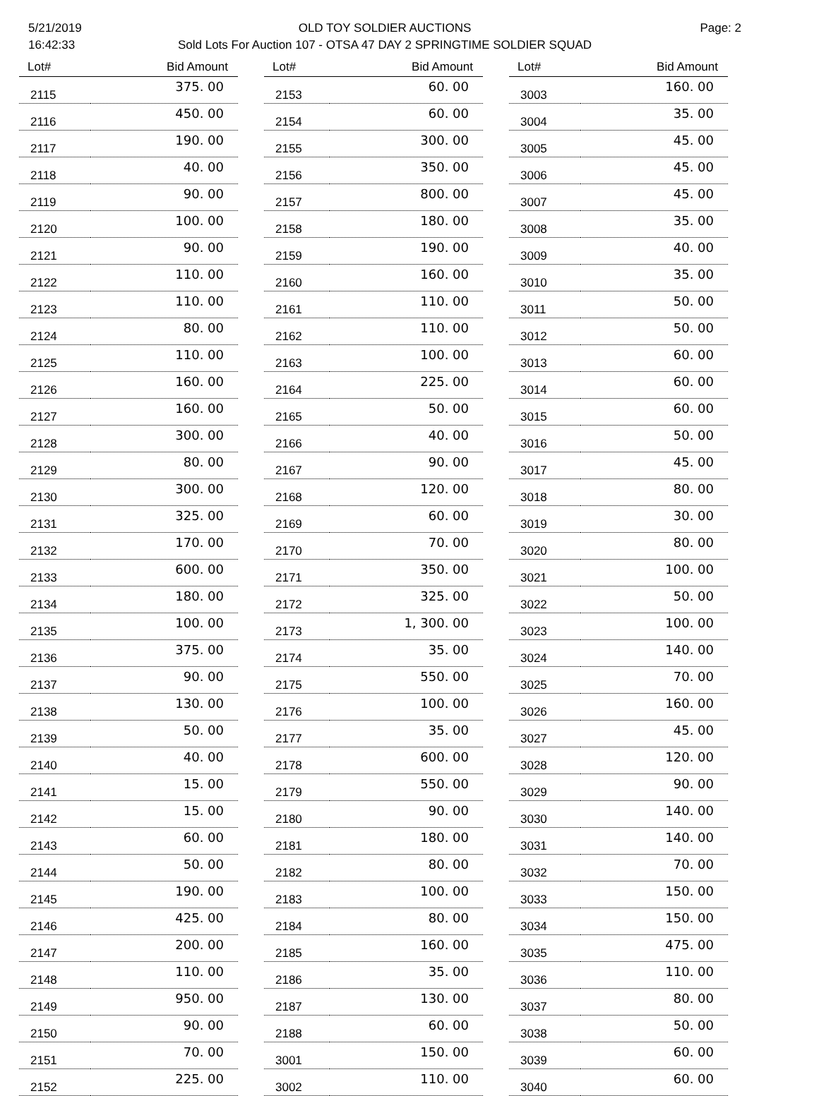5/21/2019
16:42:33
OLD TOY SOLDIER AUCTIONS
Sold Lots For Auction 107 - OTSA 47 DAY 2 SPRINGTIME SOLDIER SQUAD
Page: 2
| Lot# | Bid Amount |
| --- | --- |
| 2115 | 375. 00 |
| 2116 | 450. 00 |
| 2117 | 190. 00 |
| 2118 | 40. 00 |
| 2119 | 90. 00 |
| 2120 | 100. 00 |
| 2121 | 90. 00 |
| 2122 | 110. 00 |
| 2123 | 110. 00 |
| 2124 | 80. 00 |
| 2125 | 110. 00 |
| 2126 | 160. 00 |
| 2127 | 160. 00 |
| 2128 | 300. 00 |
| 2129 | 80. 00 |
| 2130 | 300. 00 |
| 2131 | 325. 00 |
| 2132 | 170. 00 |
| 2133 | 600. 00 |
| 2134 | 180. 00 |
| 2135 | 100. 00 |
| 2136 | 375. 00 |
| 2137 | 90. 00 |
| 2138 | 130. 00 |
| 2139 | 50. 00 |
| 2140 | 40. 00 |
| 2141 | 15. 00 |
| 2142 | 15. 00 |
| 2143 | 60. 00 |
| 2144 | 50. 00 |
| 2145 | 190. 00 |
| 2146 | 425. 00 |
| 2147 | 200. 00 |
| 2148 | 110. 00 |
| 2149 | 950. 00 |
| 2150 | 90. 00 |
| 2151 | 70. 00 |
| 2152 | 225. 00 |
| Lot# | Bid Amount |
| --- | --- |
| 2153 | 60. 00 |
| 2154 | 60. 00 |
| 2155 | 300. 00 |
| 2156 | 350. 00 |
| 2157 | 800. 00 |
| 2158 | 180. 00 |
| 2159 | 190. 00 |
| 2160 | 160. 00 |
| 2161 | 110. 00 |
| 2162 | 110. 00 |
| 2163 | 100. 00 |
| 2164 | 225. 00 |
| 2165 | 50. 00 |
| 2166 | 40. 00 |
| 2167 | 90. 00 |
| 2168 | 120. 00 |
| 2169 | 60. 00 |
| 2170 | 70. 00 |
| 2171 | 350. 00 |
| 2172 | 325. 00 |
| 2173 | 1, 300. 00 |
| 2174 | 35. 00 |
| 2175 | 550. 00 |
| 2176 | 100. 00 |
| 2177 | 35. 00 |
| 2178 | 600. 00 |
| 2179 | 550. 00 |
| 2180 | 90. 00 |
| 2181 | 180. 00 |
| 2182 | 80. 00 |
| 2183 | 100. 00 |
| 2184 | 80. 00 |
| 2185 | 160. 00 |
| 2186 | 35. 00 |
| 2187 | 130. 00 |
| 2188 | 60. 00 |
| 3001 | 150. 00 |
| 3002 | 110. 00 |
| Lot# | Bid Amount |
| --- | --- |
| 3003 | 160. 00 |
| 3004 | 35. 00 |
| 3005 | 45. 00 |
| 3006 | 45. 00 |
| 3007 | 45. 00 |
| 3008 | 35. 00 |
| 3009 | 40. 00 |
| 3010 | 35. 00 |
| 3011 | 50. 00 |
| 3012 | 50. 00 |
| 3013 | 60. 00 |
| 3014 | 60. 00 |
| 3015 | 60. 00 |
| 3016 | 50. 00 |
| 3017 | 45. 00 |
| 3018 | 80. 00 |
| 3019 | 30. 00 |
| 3020 | 80. 00 |
| 3021 | 100. 00 |
| 3022 | 50. 00 |
| 3023 | 100. 00 |
| 3024 | 140. 00 |
| 3025 | 70. 00 |
| 3026 | 160. 00 |
| 3027 | 45. 00 |
| 3028 | 120. 00 |
| 3029 | 90. 00 |
| 3030 | 140. 00 |
| 3031 | 140. 00 |
| 3032 | 70. 00 |
| 3033 | 150. 00 |
| 3034 | 150. 00 |
| 3035 | 475. 00 |
| 3036 | 110. 00 |
| 3037 | 80. 00 |
| 3038 | 50. 00 |
| 3039 | 60. 00 |
| 3040 | 60. 00 |